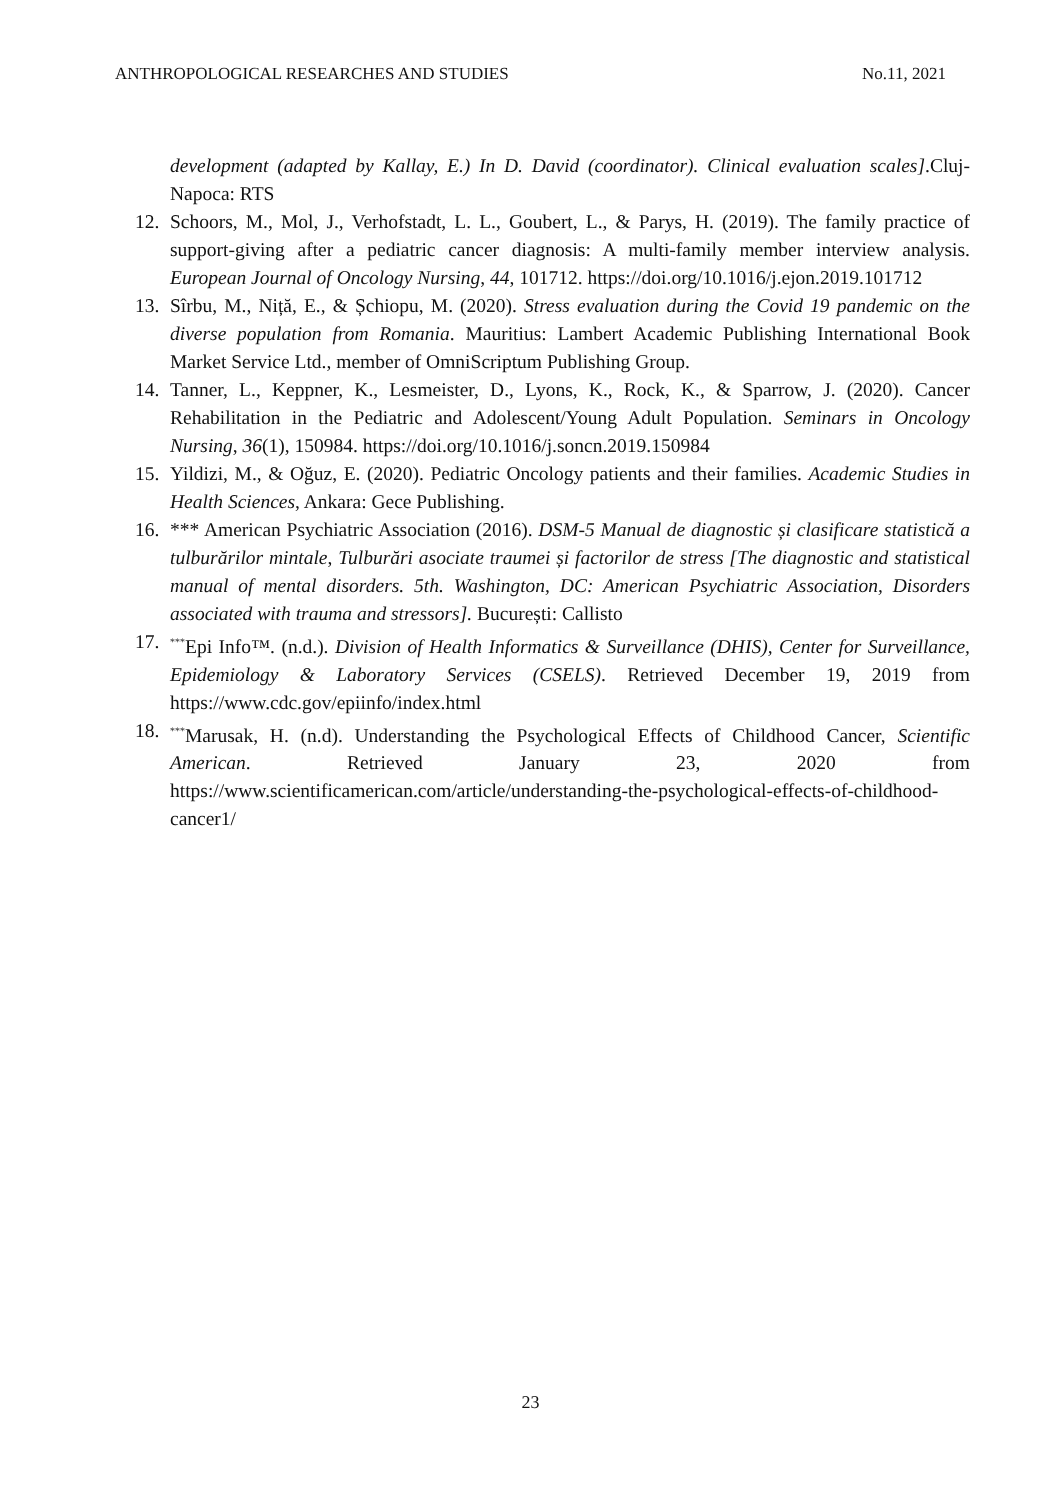ANTHROPOLOGICAL RESEARCHES AND STUDIES No.11, 2021
development (adapted by Kallay, E.) In D. David (coordinator). Clinical evaluation scales].Cluj-Napoca: RTS
12. Schoors, M., Mol, J., Verhofstadt, L. L., Goubert, L., & Parys, H. (2019). The family practice of support-giving after a pediatric cancer diagnosis: A multi-family member interview analysis. European Journal of Oncology Nursing, 44, 101712. https://doi.org/10.1016/j.ejon.2019.101712
13. Sîrbu, M., Niță, E., & Șchiopu, M. (2020). Stress evaluation during the Covid 19 pandemic on the diverse population from Romania. Mauritius: Lambert Academic Publishing International Book Market Service Ltd., member of OmniScriptum Publishing Group.
14. Tanner, L., Keppner, K., Lesmeister, D., Lyons, K., Rock, K., & Sparrow, J. (2020). Cancer Rehabilitation in the Pediatric and Adolescent/Young Adult Population. Seminars in Oncology Nursing, 36(1), 150984. https://doi.org/10.1016/j.soncn.2019.150984
15. Yildizi, M., & Oğuz, E. (2020). Pediatric Oncology patients and their families. Academic Studies in Health Sciences, Ankara: Gece Publishing.
16. *** American Psychiatric Association (2016). DSM-5 Manual de diagnostic și clasificare statistică a tulburărilor mintale, Tulburări asociate traumei și factorilor de stress [The diagnostic and statistical manual of mental disorders. 5th. Washington, DC: American Psychiatric Association, Disorders associated with trauma and stressors]. București: Callisto
17.<sup>***</sup>Epi Info™. (n.d.). Division of Health Informatics & Surveillance (DHIS), Center for Surveillance, Epidemiology & Laboratory Services (CSELS). Retrieved December 19, 2019 from https://www.cdc.gov/epiinfo/index.html
18.<sup>***</sup>Marusak, H. (n.d). Understanding the Psychological Effects of Childhood Cancer, Scientific American. Retrieved January 23, 2020 from https://www.scientificamerican.com/article/understanding-the-psychological-effects-of-childhood-cancer1/
23